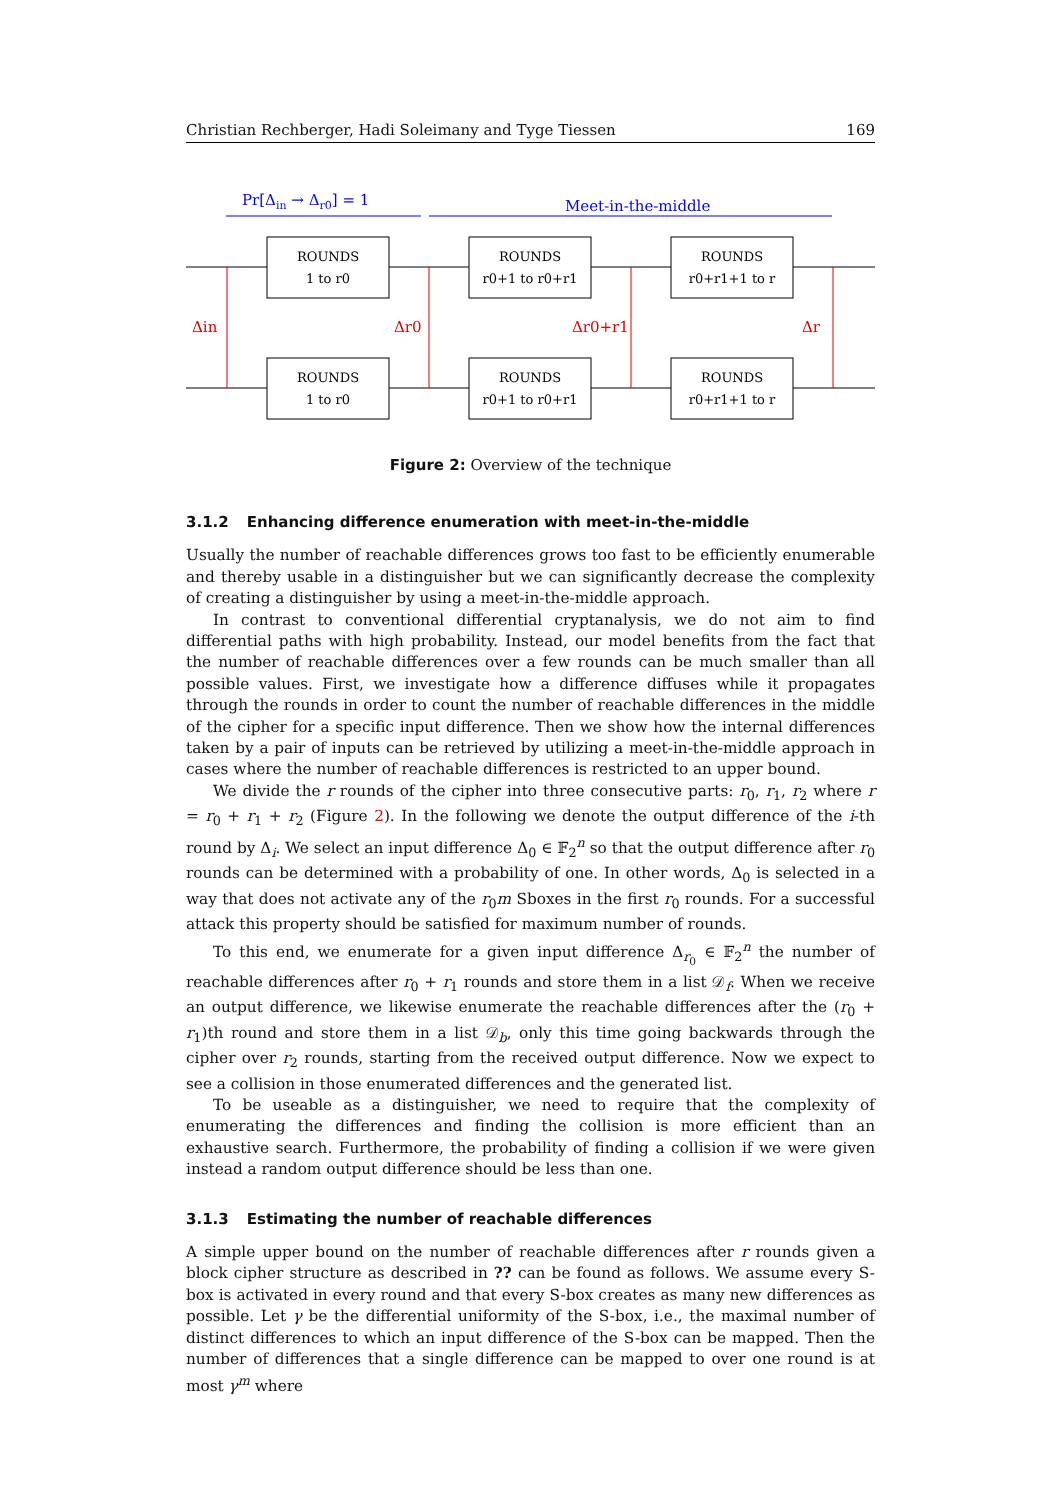Christian Rechberger, Hadi Soleimany and Tyge Tiessen 169
Pr[Δin → Δr0] = 1
Meet-in-the-middle
Δin
Δr0
Δr0+r1
Δr
ROUNDS
1 to r0
ROUNDS
r0+1 to r0+r1
ROUNDS
r0+r1+1 to r
ROUNDS
1 to r0
ROUNDS
r0+1 to r0+r1
ROUNDS
r0+r1+1 to r
Figure 2: Overview of the technique
3.1.2 Enhancing difference enumeration with meet-in-the-middle
Usually the number of reachable differences grows too fast to be efficiently enumerable and thereby usable in a distinguisher but we can significantly decrease the complexity of creating a distinguisher by using a meet-in-the-middle approach.
In contrast to conventional differential cryptanalysis, we do not aim to find differential paths with high probability. Instead, our model benefits from the fact that the number of reachable differences over a few rounds can be much smaller than all possible values. First, we investigate how a difference diffuses while it propagates through the rounds in order to count the number of reachable differences in the middle of the cipher for a specific input difference. Then we show how the internal differences taken by a pair of inputs can be retrieved by utilizing a meet-in-the-middle approach in cases where the number of reachable differences is restricted to an upper bound.
We divide the r rounds of the cipher into three consecutive parts: r<sub>0</sub>, r<sub>1</sub>, r<sub>2</sub> where r = r<sub>0</sub> + r<sub>1</sub> + r<sub>2</sub> (Figure 2). In the following we denote the output difference of the i-th round by Δ<sub>i</sub>. We select an input difference Δ<sub>0</sub> ∈ 𝔽<sub>2</sub><sup>n</sup> so that the output difference after r<sub>0</sub> rounds can be determined with a probability of one. In other words, Δ<sub>0</sub> is selected in a way that does not activate any of the r<sub>0</sub>m Sboxes in the first r<sub>0</sub> rounds. For a successful attack this property should be satisfied for maximum number of rounds.
To this end, we enumerate for a given input difference Δ<sub>r<sub>0</sub></sub> ∈ 𝔽<sub>2</sub><sup>n</sup> the number of reachable differences after r<sub>0</sub> + r<sub>1</sub> rounds and store them in a list 𝒟<sub>f</sub>. When we receive an output difference, we likewise enumerate the reachable differences after the (r<sub>0</sub> + r<sub>1</sub>)th round and store them in a list 𝒟<sub>b</sub>, only this time going backwards through the cipher over r<sub>2</sub> rounds, starting from the received output difference. Now we expect to see a collision in those enumerated differences and the generated list.
To be useable as a distinguisher, we need to require that the complexity of enumerating the differences and finding the collision is more efficient than an exhaustive search. Furthermore, the probability of finding a collision if we were given instead a random output difference should be less than one.
3.1.3 Estimating the number of reachable differences
A simple upper bound on the number of reachable differences after r rounds given a block cipher structure as described in ?? can be found as follows. We assume every S-box is activated in every round and that every S-box creates as many new differences as possible. Let γ be the differential uniformity of the S-box, i.e., the maximal number of distinct differences to which an input difference of the S-box can be mapped. Then the number of differences that a single difference can be mapped to over one round is at most γ<sup>m</sup> where